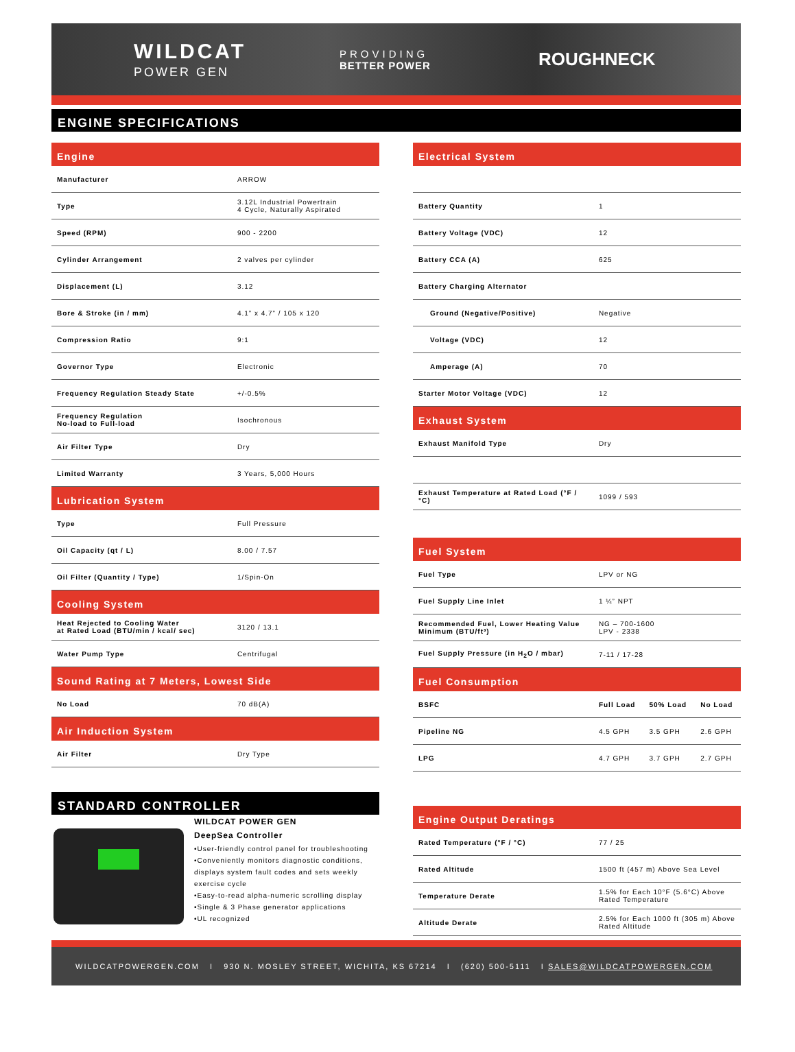WILDCAT
POWER GEN
PROVIDING
BETTER POWER
ROUGHNECK
ENGINE SPECIFICATIONS
Engine
| Manufacturer | ARROW |
| Type | 3.12L Industrial Powertrain 4 Cycle, Naturally Aspirated |
| Speed (RPM) | 900 - 2200 |
| Cylinder Arrangement | 2 valves per cylinder |
| Displacement (L) | 3.12 |
| Bore & Stroke (in / mm) | 4.1” x 4.7” / 105 x 120 |
| Compression Ratio | 9:1 |
| Governor Type | Electronic |
| Frequency Regulation Steady State | +/-0.5% |
| Frequency Regulation No-load to Full-load | Isochronous |
| Air Filter Type | Dry |
| Limited Warranty | 3 Years, 5,000 Hours |
Lubrication System
| Type | Full Pressure |
| Oil Capacity (qt / L) | 8.00 / 7.57 |
| Oil Filter (Quantity / Type) | 1/Spin-On |
Cooling System
| Heat Rejected to Cooling Water at Rated Load (BTU/min / kcal/ sec) | 3120 / 13.1 |
| Water Pump Type | Centrifugal |
Sound Rating at 7 Meters, Lowest Side
| No Load | 70 dB(A) |
Air Induction System
| Air Filter | Dry Type |
STANDARD CONTROLLER
WILDCAT POWER GEN
DeepSea Controller
•User-friendly control panel for troubleshooting
•Conveniently monitors diagnostic conditions, displays system fault codes and sets weekly exercise cycle
•Easy-to-read alpha-numeric scrolling display
•Single & 3 Phase generator applications
•UL recognized
Electrical System
| Battery Quantity | 1 |
| Battery Voltage (VDC) | 12 |
| Battery CCA (A) | 625 |
| Battery Charging Alternator | |
| Ground (Negative/Positive) | Negative |
| Voltage (VDC) | 12 |
| Amperage (A) | 70 |
| Starter Motor Voltage (VDC) | 12 |
Exhaust System
| Exhaust Manifold Type | Dry |
| Exhaust Temperature at Rated Load (°F / °C) | 1099 / 593 |
Fuel System
| Fuel Type | LPV or NG |
| Fuel Supply Line Inlet | 1 ¼” NPT |
| Recommended Fuel, Lower Heating Value Minimum (BTU/ft³) | NG – 700-1600 LPV - 2338 |
| Fuel Supply Pressure (in H<sub>2</sub>O / mbar) | 7-11 / 17-28 |
Fuel Consumption
| BSFC | Full Load | 50% Load | No Load |
| --- | --- | --- | --- |
| Pipeline NG | 4.5 GPH | 3.5 GPH | 2.6 GPH |
| LPG | 4.7 GPH | 3.7 GPH | 2.7 GPH |
Engine Output Deratings
| Rated Temperature (°F / °C) | 77 / 25 |
| Rated Altitude | 1500 ft (457 m) Above Sea Level |
| Temperature Derate | 1.5% for Each 10°F (5.6°C) Above Rated Temperature |
| Altitude Derate | 2.5% for Each 1000 ft (305 m) Above Rated Altitude |
WILDCATPOWERGEN.COM I 930 N. MOSLEY STREET, WICHITA, KS 67214 I (620) 500-5111 I SALES@WILDCATPOWERGEN.COM